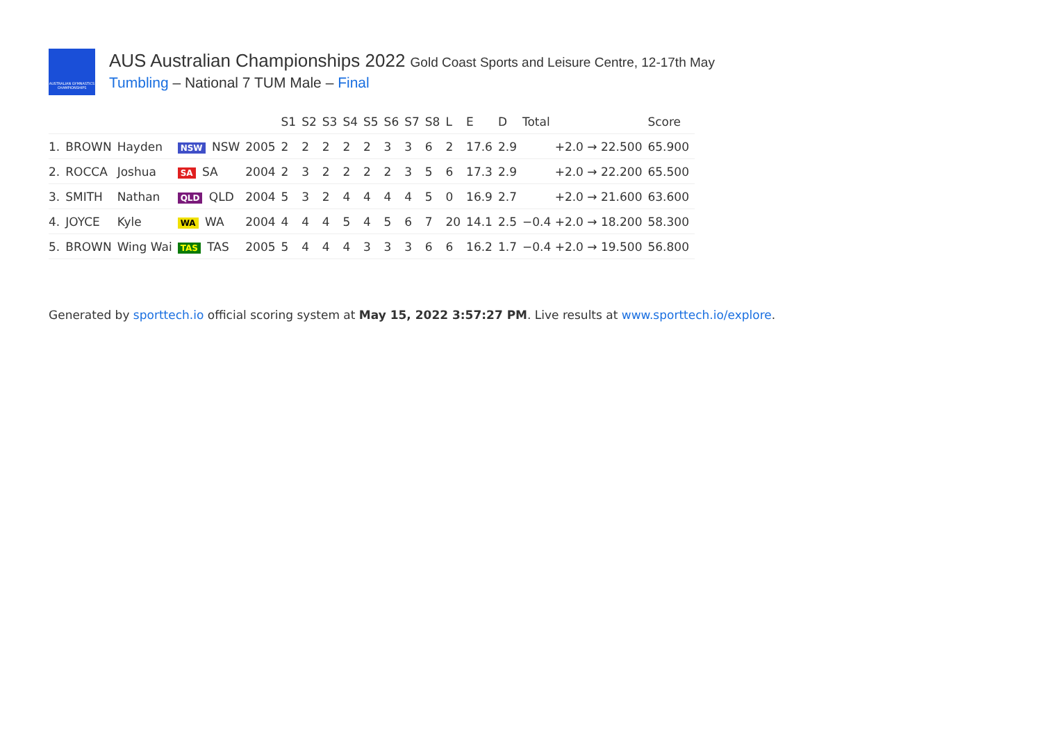AUSTRALIAN GYMNASTICS CHAMPIONSHIPS
AUS Australian Championships 2022 Gold Coast Sports and Leisure Centre, 12-17th May
Tumbling – National 7 TUM Male – Final
| | | | | | S1 | S2 | S3 | S4 | S5 | S6 | S7 | S8 | L | E | D | Total | Score |
| --- | --- | --- | --- | --- | --- | --- | --- | --- | --- | --- | --- | --- | --- | --- | --- | --- | --- |
| 1. | BROWN | Hayden | NSW NSW | 2005 | 2 | 2 | 2 | 2 | 2 | 3 | 3 | 6 | 2 | 17.6 | 2.9 | +2.0 → 22.500 | 65.900 |
| 2. | ROCCA | Joshua | SA SA | 2004 | 2 | 3 | 2 | 2 | 2 | 2 | 3 | 5 | 6 | 17.3 | 2.9 | +2.0 → 22.200 | 65.500 |
| 3. | SMITH | Nathan | QLD QLD | 2004 | 5 | 3 | 2 | 4 | 4 | 4 | 4 | 5 | 0 | 16.9 | 2.7 | +2.0 → 21.600 | 63.600 |
| 4. | JOYCE | Kyle | WA WA | 2004 | 4 | 4 | 4 | 5 | 4 | 5 | 6 | 7 | 20 | 14.1 | 2.5 | −0.4 +2.0 → 18.200 | 58.300 |
| 5. | BROWN | Wing Wai | TAS TAS | 2005 | 5 | 4 | 4 | 4 | 3 | 3 | 3 | 6 | 6 | 16.2 | 1.7 | −0.4 +2.0 → 19.500 | 56.800 |
Generated by sporttech.io official scoring system at May 15, 2022 3:57:27 PM. Live results at www.sporttech.io/explore.